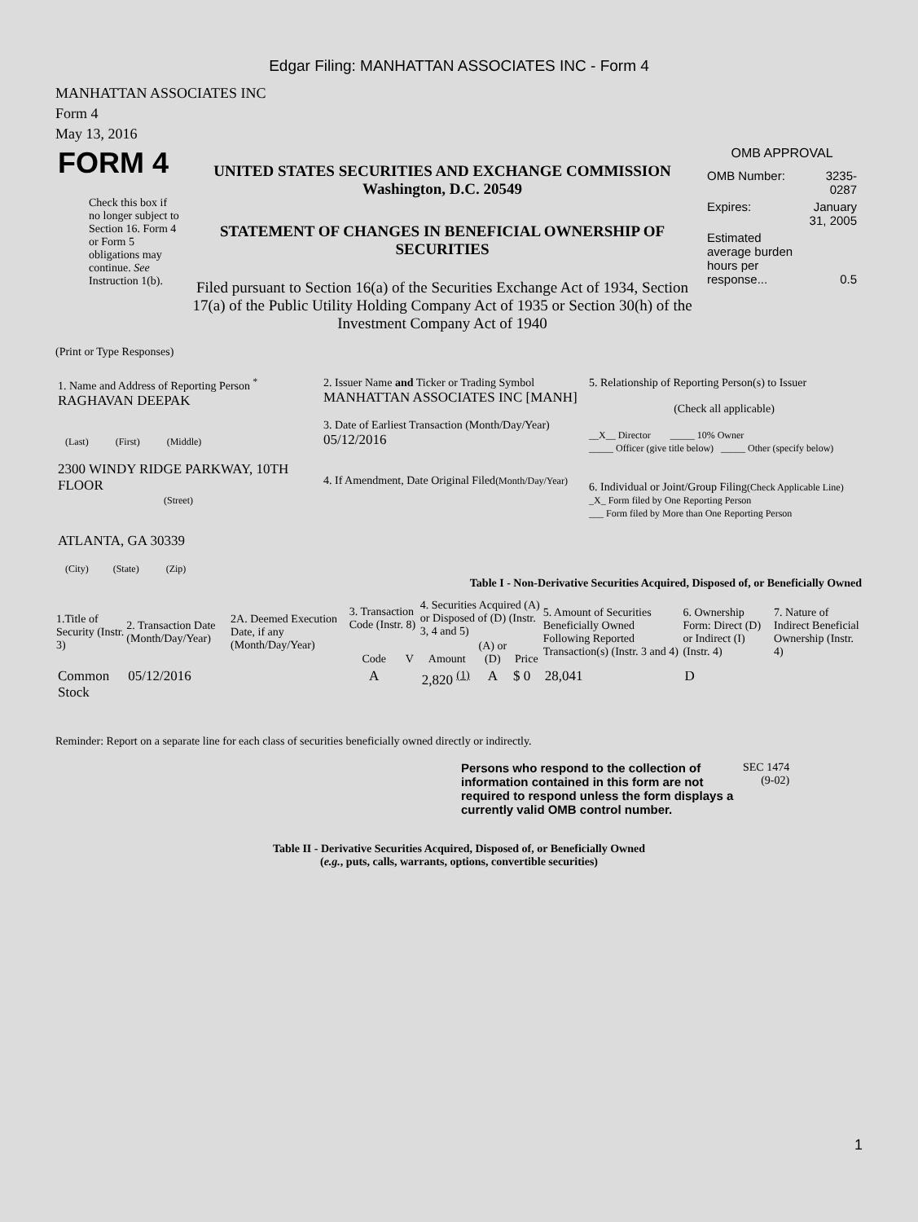Edgar Filing: MANHATTAN ASSOCIATES INC - Form 4
MANHATTAN ASSOCIATES INC
Form 4
May 13, 2016
| FORM 4 Check this box if no longer subject to Section 16. Form 4 or Form 5 obligations may continue. See Instruction 1(b). | UNITED STATES SECURITIES AND EXCHANGE COMMISSION Washington, D.C. 20549 STATEMENT OF CHANGES IN BENEFICIAL OWNERSHIP OF SECURITIES Filed pursuant to Section 16(a) of the Securities Exchange Act of 1934, Section 17(a) of the Public Utility Holding Company Act of 1935 or Section 30(h) of the Investment Company Act of 1940 | OMB APPROVAL / OMB Number: / 3235-0287 / / Expires: / January 31, 2005 / / Estimated average burden hours per response... / 0.5 / |
(Print or Type Responses)
| 1. Name and Address of Reporting Person <sup>*</sup> RAGHAVAN DEEPAK (Last) (First) (Middle) 2300 WINDY RIDGE PARKWAY, 10TH FLOOR (Street) ATLANTA, GA 30339 (City) (State) (Zip) | 2. Issuer Name and Ticker or Trading Symbol MANHATTAN ASSOCIATES INC [MANH] 3. Date of Earliest Transaction (Month/Day/Year) 05/12/2016 4. If Amendment, Date Original Filed (Month/Day/Year) | 5. Relationship of Reporting Person(s) to Issuer (Check all applicable) __X__ Director _____ 10% Owner _____ Officer (give title below) _____ Other (specify below) 6. Individual or Joint/Group Filing (Check Applicable Line) _X_ Form filed by One Reporting Person ___ Form filed by More than One Reporting Person |
Table I - Non-Derivative Securities Acquired, Disposed of, or Beneficially Owned
| 1.Title of Security (Instr. 3) | 2. Transaction Date (Month/Day/Year) | 2A. Deemed Execution Date, if any (Month/Day/Year) | 3. Transaction Code (Instr. 8) | | 4. Securities Acquired (A) or Disposed of (D) (Instr. 3, 4 and 5) | | | 5. Amount of Securities Beneficially Owned Following Reported Transaction(s) (Instr. 3 and 4) | 6. Ownership Form: Direct (D) or Indirect (I) (Instr. 4) | 7. Nature of Indirect Beneficial Ownership (Instr. 4) |
| --- | --- | --- | --- | --- | --- | --- | --- | --- | --- | --- |
| | | | Code | V | Amount | (A) or (D) | Price | | | |
| Common Stock | 05/12/2016 | | A | | 2,820 <sup>(1)</sup> | A | $ 0 | 28,041 | D | |
Reminder: Report on a separate line for each class of securities beneficially owned directly or indirectly.
| Persons who respond to the collection of information contained in this form are not required to respond unless the form displays a currently valid OMB control number. | SEC 1474 (9-02) |
Table II - Derivative Securities Acquired, Disposed of, or Beneficially Owned
(e.g., puts, calls, warrants, options, convertible securities)
1